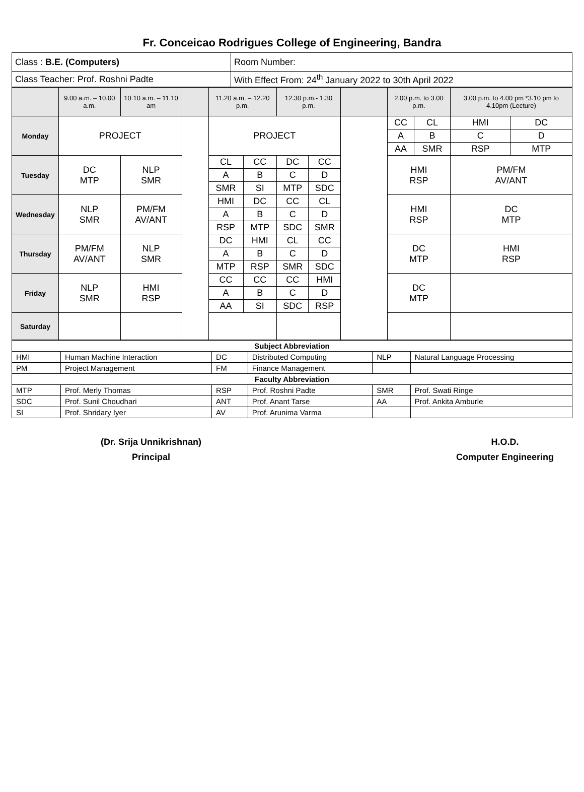Fr. Conceicao Rodrigues College of Engineering, Bandra
| Class : B.E. (Computers) | Room Number: |
| Class Teacher: Prof. Roshni Padte | With Effect From: 24<sup>th</sup> January 2022 to 30th April 2022 |
| | 9.00 a.m. – 10.00 a.m. | 10.10 a.m. – 11.10 am | | 11.20 a.m. – 12.20 p.m. | | 12.30 p.m.- 1.30 p.m. | | | 2.00 p.m. to 3.00 p.m. | | 3.00 p.m. to 4.00 pm *3.10 pm to 4.10pm (Lecture) | |
| Monday | PROJECT | | | PROJECT | | | | | CC | CL | HMI | DC |
| | | | | | | | | | A | B | C | D |
| | | | | | | | | | AA | SMR | RSP | MTP |
| Tuesday | DC MTP | NLP SMR | | CL | CC | DC | CC | | HMI RSP | | PM/FM AV/ANT | |
| | | | | A | B | C | D | | | | | |
| | | | | SMR | SI | MTP | SDC | | | | | |
| Wednesday | NLP SMR | PM/FM AV/ANT | | HMI | DC | CC | CL | | HMI RSP | | DC MTP | |
| | | | | A | B | C | D | | | | | |
| | | | | RSP | MTP | SDC | SMR | | | | | |
| Thursday | PM/FM AV/ANT | NLP SMR | | DC | HMI | CL | CC | | DC MTP | | HMI RSP | |
| | | | | A | B | C | D | | | | | |
| | | | | MTP | RSP | SMR | SDC | | | | | |
| Friday | NLP SMR | HMI RSP | | CC | CC | CC | HMI | | DC MTP | | | |
| | | | | A | B | C | D | | | | | |
| | | | | AA | SI | SDC | RSP | | | | | |
| Saturday | | | | | | | | | | | | |
| Subject Abbreviation | | | | | |
| HMI | Human Machine Interaction | DC | Distributed Computing | NLP | Natural Language Processing |
| PM | Project Management | FM | Finance Management | | |
| Faculty Abbreviation | | | | | |
| MTP | Prof. Merly Thomas | RSP | Prof. Roshni Padte | SMR | Prof. Swati Ringe |
| SDC | Prof. Sunil Choudhari | ANT | Prof. Anant Tarse | AA | Prof. Ankita Amburle |
| SI | Prof. Shridary Iyer | AV | Prof. Arunima Varma | | |
(Dr. Srija Unnikrishnan)
Principal
H.O.D.
Computer Engineering